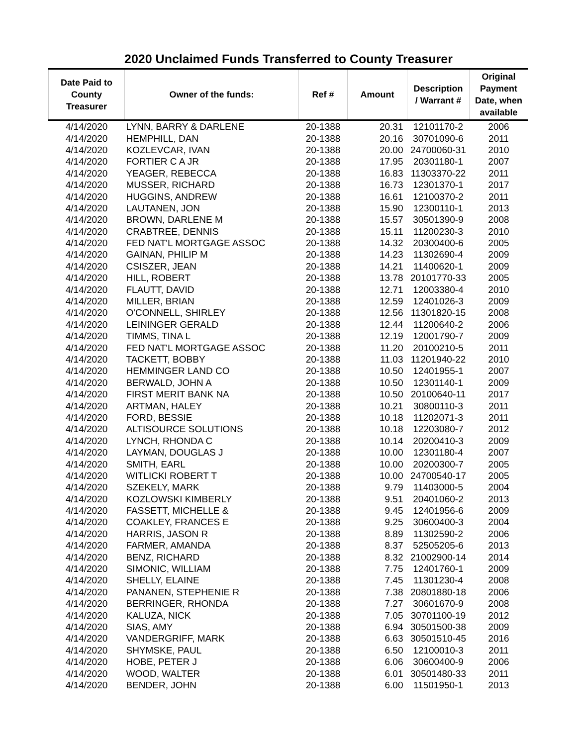2020 Unclaimed Funds Transferred to County Treasurer
| Date Paid to County Treasurer | Owner of the funds: | Ref # | Amount | Description / Warrant # | Original Payment Date, when available |
| --- | --- | --- | --- | --- | --- |
| 4/14/2020 | LYNN, BARRY & DARLENE | 20-1388 | 20.31 | 12101170-2 | 2006 |
| 4/14/2020 | HEMPHILL, DAN | 20-1388 | 20.16 | 30701090-6 | 2011 |
| 4/14/2020 | KOZLEVCAR, IVAN | 20-1388 | 20.00 | 24700060-31 | 2010 |
| 4/14/2020 | FORTIER C A JR | 20-1388 | 17.95 | 20301180-1 | 2007 |
| 4/14/2020 | YEAGER, REBECCA | 20-1388 | 16.83 | 11303370-22 | 2011 |
| 4/14/2020 | MUSSER, RICHARD | 20-1388 | 16.73 | 12301370-1 | 2017 |
| 4/14/2020 | HUGGINS, ANDREW | 20-1388 | 16.61 | 12100370-2 | 2011 |
| 4/14/2020 | LAUTANEN, JON | 20-1388 | 15.90 | 12300110-1 | 2013 |
| 4/14/2020 | BROWN, DARLENE M | 20-1388 | 15.57 | 30501390-9 | 2008 |
| 4/14/2020 | CRABTREE, DENNIS | 20-1388 | 15.11 | 11200230-3 | 2010 |
| 4/14/2020 | FED NAT'L MORTGAGE ASSOC | 20-1388 | 14.32 | 20300400-6 | 2005 |
| 4/14/2020 | GAINAN, PHILIP M | 20-1388 | 14.23 | 11302690-4 | 2009 |
| 4/14/2020 | CSISZER, JEAN | 20-1388 | 14.21 | 11400620-1 | 2009 |
| 4/14/2020 | HILL, ROBERT | 20-1388 | 13.78 | 20101770-33 | 2005 |
| 4/14/2020 | FLAUTT, DAVID | 20-1388 | 12.71 | 12003380-4 | 2010 |
| 4/14/2020 | MILLER, BRIAN | 20-1388 | 12.59 | 12401026-3 | 2009 |
| 4/14/2020 | O'CONNELL, SHIRLEY | 20-1388 | 12.56 | 11301820-15 | 2008 |
| 4/14/2020 | LEININGER GERALD | 20-1388 | 12.44 | 11200640-2 | 2006 |
| 4/14/2020 | TIMMS, TINA L | 20-1388 | 12.19 | 12001790-7 | 2009 |
| 4/14/2020 | FED NAT'L MORTGAGE ASSOC | 20-1388 | 11.20 | 20100210-5 | 2011 |
| 4/14/2020 | TACKETT, BOBBY | 20-1388 | 11.03 | 11201940-22 | 2010 |
| 4/14/2020 | HEMMINGER LAND CO | 20-1388 | 10.50 | 12401955-1 | 2007 |
| 4/14/2020 | BERWALD, JOHN A | 20-1388 | 10.50 | 12301140-1 | 2009 |
| 4/14/2020 | FIRST MERIT BANK NA | 20-1388 | 10.50 | 20100640-11 | 2017 |
| 4/14/2020 | ARTMAN, HALEY | 20-1388 | 10.21 | 30800110-3 | 2011 |
| 4/14/2020 | FORD, BESSIE | 20-1388 | 10.18 | 11202071-3 | 2011 |
| 4/14/2020 | ALTISOURCE SOLUTIONS | 20-1388 | 10.18 | 12203080-7 | 2012 |
| 4/14/2020 | LYNCH, RHONDA C | 20-1388 | 10.14 | 20200410-3 | 2009 |
| 4/14/2020 | LAYMAN, DOUGLAS J | 20-1388 | 10.00 | 12301180-4 | 2007 |
| 4/14/2020 | SMITH, EARL | 20-1388 | 10.00 | 20200300-7 | 2005 |
| 4/14/2020 | WITLICKI ROBERT T | 20-1388 | 10.00 | 24700540-17 | 2005 |
| 4/14/2020 | SZEKELY, MARK | 20-1388 | 9.79 | 11403000-5 | 2004 |
| 4/14/2020 | KOZLOWSKI KIMBERLY | 20-1388 | 9.51 | 20401060-2 | 2013 |
| 4/14/2020 | FASSETT, MICHELLE & | 20-1388 | 9.45 | 12401956-6 | 2009 |
| 4/14/2020 | COAKLEY, FRANCES E | 20-1388 | 9.25 | 30600400-3 | 2004 |
| 4/14/2020 | HARRIS, JASON R | 20-1388 | 8.89 | 11302590-2 | 2006 |
| 4/14/2020 | FARMER, AMANDA | 20-1388 | 8.37 | 52505205-6 | 2013 |
| 4/14/2020 | BENZ, RICHARD | 20-1388 | 8.32 | 21002900-14 | 2014 |
| 4/14/2020 | SIMONIC, WILLIAM | 20-1388 | 7.75 | 12401760-1 | 2009 |
| 4/14/2020 | SHELLY, ELAINE | 20-1388 | 7.45 | 11301230-4 | 2008 |
| 4/14/2020 | PANANEN, STEPHENIE R | 20-1388 | 7.38 | 20801880-18 | 2006 |
| 4/14/2020 | BERRINGER, RHONDA | 20-1388 | 7.27 | 30601670-9 | 2008 |
| 4/14/2020 | KALUZA, NICK | 20-1388 | 7.05 | 30701100-19 | 2012 |
| 4/14/2020 | SIAS, AMY | 20-1388 | 6.94 | 30501500-38 | 2009 |
| 4/14/2020 | VANDERGRIFF, MARK | 20-1388 | 6.63 | 30501510-45 | 2016 |
| 4/14/2020 | SHYMSKE, PAUL | 20-1388 | 6.50 | 12100010-3 | 2011 |
| 4/14/2020 | HOBE, PETER J | 20-1388 | 6.06 | 30600400-9 | 2006 |
| 4/14/2020 | WOOD, WALTER | 20-1388 | 6.01 | 30501480-33 | 2011 |
| 4/14/2020 | BENDER, JOHN | 20-1388 | 6.00 | 11501950-1 | 2013 |